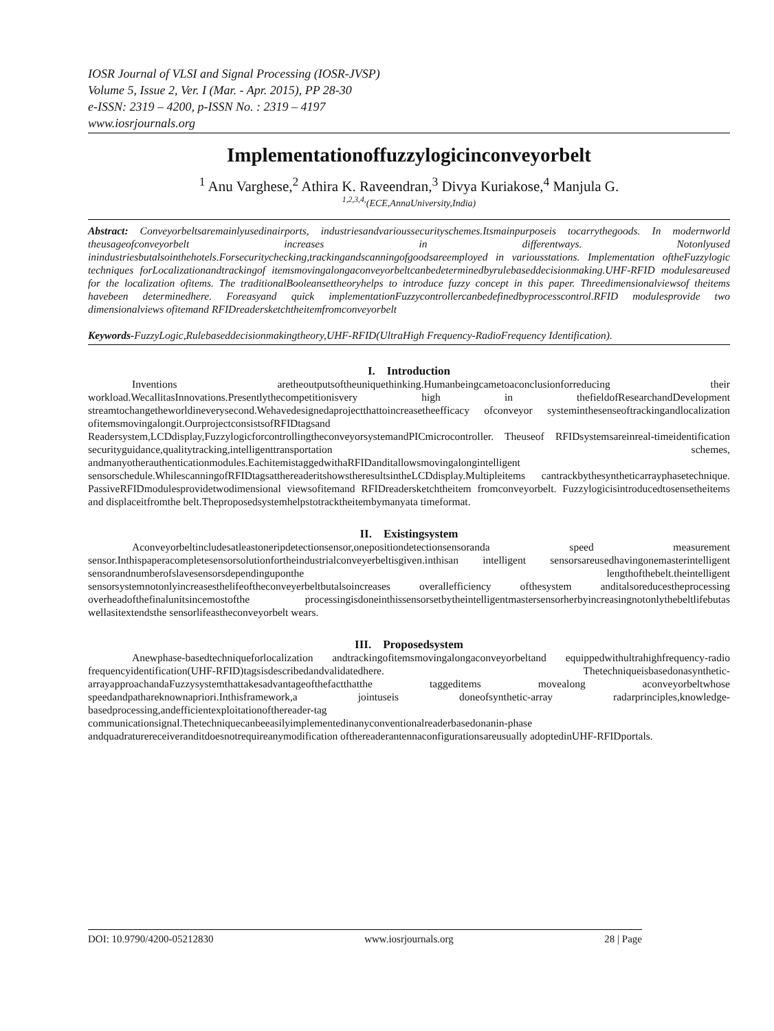IOSR Journal of VLSI and Signal Processing (IOSR-JVSP)
Volume 5, Issue 2, Ver. I (Mar. - Apr. 2015), PP 28-30
e-ISSN: 2319 – 4200, p-ISSN No. : 2319 – 4197
www.iosrjournals.org
Implementationoffuzzylogicinconveyorbelt
<sup>1</sup> Anu Varghese,<sup>2</sup> Athira K. Raveendran,<sup>3</sup> Divya Kuriakose,<sup>4</sup> Manjula G.
<sup>1,2,3,4,</sup>(ECE,AnnaUniversity,India)
Abstract: Conveyorbeltsaremainlyusedinairports, industriesandvarioussecurityschemes.Itsmainpurposeis tocarrythegoods. In modernworld theusageofconveyorbelt increases in differentways. Notonlyused inindustriesbutalsointhehotels.Forsecuritychecking,trackingandscanningofgoodsareemployed in variousstations. Implementation oftheFuzzylogic techniques forLocalizationandtrackingof itemsmovingalongaconveyorbeltcanbedeterminedbyrulebaseddecisionmaking.UHF-RFID modulesareused for the localization ofitems. The traditionalBooleansettheoryhelps to introduce fuzzy concept in this paper. Threedimensionalviewsof theitems havebeen determinedhere. Foreasyand quick implementationFuzzycontrollercanbedefinedbyprocesscontrol.RFID modulesprovide two dimensionalviews ofitemand RFIDreadersketchtheitemfromconveyorbelt
Keywords-FuzzyLogic,Rulebaseddecisionmakingtheory,UHF-RFID(UltraHigh Frequency-RadioFrequency Identification).
I. Introduction
Inventions aretheoutputsoftheuniquethinking.Humanbeingcametoaconclusionforreducing their workload.WecallitasInnovations.Presentlythecompetitionisvery high in thefieldofResearchandDevelopment streamtochangetheworldineverysecond.Wehavedesignedaprojectthattoincreasetheefficacy ofconveyor systeminthesenseoftrackingandlocalization ofitemsmovingalongit.OurprojectconsistsofRFIDtagsand Readersystem,LCDdisplay,FuzzylogicforcontrollingtheconveyorsystemandPICmicrocontroller. Theuseof RFIDsystemsareinreal-timeidentification securityguidance,qualitytracking,intelligenttransportation schemes, andmanyotherauthenticationmodules.EachitemistaggedwithaRFIDanditallowsmovingalongintelligent sensorschedule.WhilescanningofRFIDtagsatthereaderitshowstheresultsintheLCDdisplay.Multipleitems cantrackbythesyntheticarrayphasetechnique. PassiveRFIDmodulesprovidetwodimensional viewsofitemand RFIDreadersketchtheitem fromconveyorbelt. Fuzzylogicisintroducedtosensetheitems and displaceitfromthe belt.Theproposedsystemhelpstotracktheitembymanyata timeformat.
II. Existingsystem
Aconveyorbeltincludesatleastoneripdetectionsensor,onepositiondetectionsensoranda speed measurement sensor.Inthispaperacompletesensorsolutionfortheindustrialconveyerbeltisgiven.inthisan intelligent sensorsareusedhavingonemasterintelligent sensorandnumberofslavesensorsdependinguponthe lengthofthebelt.theintelligent sensorsystemnotonlyincreasesthelifeoftheconveyerbeltbutalsoincreases overallefficiency ofthesystem anditalsoreducestheprocessing overheadofthefinalunitsincemostofthe processingisdoneinthissensorsetbytheintelligentmastersensorherbyincreasingnotonlythebeltlifebutas wellasitextendsthe sensorlifeastheconveyorbelt wears.
III. Proposedsystem
Anewphase-basedtechniqueforlocalization andtrackingofitemsmovingalongaconveyorbeltand equippedwithultrahighfrequency-radio frequencyidentification(UHF-RFID)tagsisdescribedandvalidatedhere. Thetechniqueisbasedonasynthetic-arrayapproachandaFuzzysystemthattakesadvantageofthefactthatthe taggeditems movealong aconveyorbeltwhose speedandpathareknownapriori.Inthisframework,a jointuseis doneofsynthetic-array radarprinciples,knowledge-basedprocessing,andefficientexploitationofthereader-tag communicationsignal.Thetechniquecanbeeasilyimplementedinanyconventionalreaderbasedonanin-phase andquadraturereceiveranditdoesnotrequireanymodification ofthereaderantennaconfigurationsareusually adoptedinUHF-RFIDportals.
DOI: 10.9790/4200-05212830 www.iosrjournals.org 28 | Page